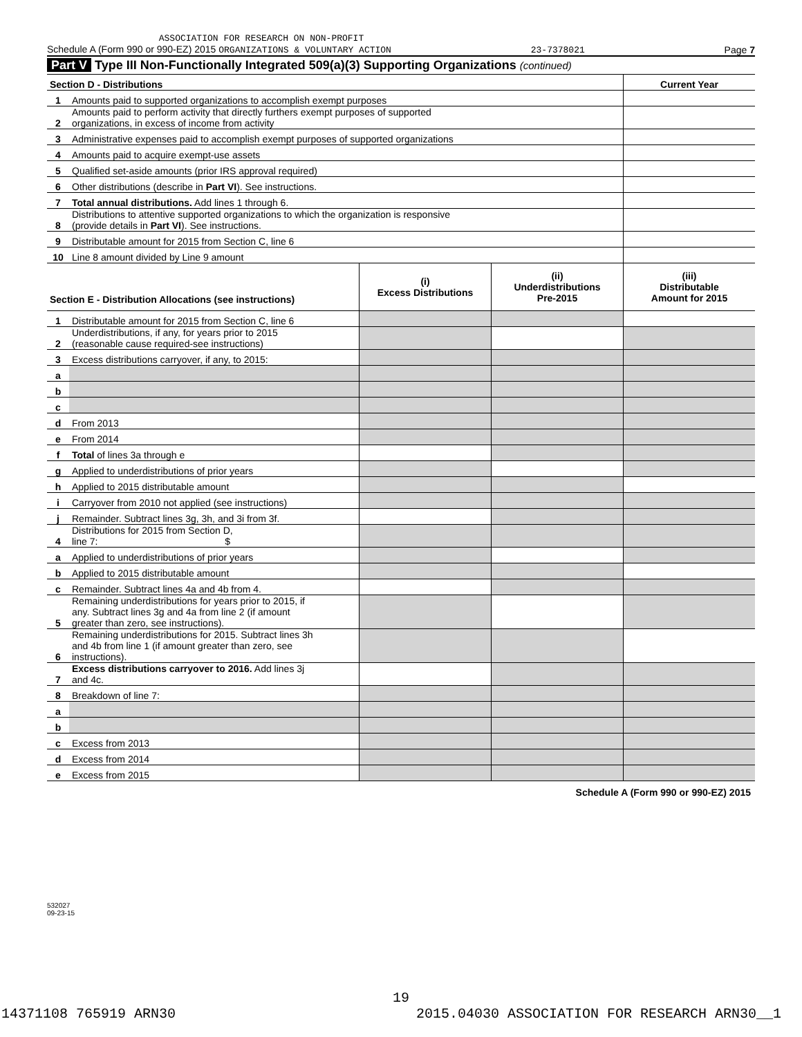ASSOCIATION FOR RESEARCH ON NON-PROFIT
Schedule A (Form 990 or 990-EZ) 2015 ORGANIZATIONS & VOLUNTARY ACTION 23-7378021 Page 7
Part V Type III Non-Functionally Integrated 509(a)(3) Supporting Organizations (continued)
| Section D - Distributions | | Current Year |
| 1 | Amounts paid to supported organizations to accomplish exempt purposes | |
| 2 | Amounts paid to perform activity that directly furthers exempt purposes of supported organizations, in excess of income from activity | |
| 3 | Administrative expenses paid to accomplish exempt purposes of supported organizations | |
| 4 | Amounts paid to acquire exempt-use assets | |
| 5 | Qualified set-aside amounts (prior IRS approval required) | |
| 6 | Other distributions (describe in Part VI ). See instructions. | |
| 7 | Total annual distributions. Add lines 1 through 6. | |
| 8 | Distributions to attentive supported organizations to which the organization is responsive (provide details in Part VI ). See instructions. | |
| 9 | Distributable amount for 2015 from Section C, line 6 | |
| 10 | Line 8 amount divided by Line 9 amount | |
| Section E - Distribution Allocations (see instructions) | | (i) Excess Distributions | (ii) Underdistributions Pre-2015 | (iii) Distributable Amount for 2015 |
| 1 | Distributable amount for 2015 from Section C, line 6 | | | |
| 2 | Underdistributions, if any, for years prior to 2015 (reasonable cause required-see instructions) | | | |
| 3 | Excess distributions carryover, if any, to 2015: | | | |
| a | | | | |
| b | | | | |
| c | | | | |
| d | From 2013 | | | |
| e | From 2014 | | | |
| f | Total of lines 3a through e | | | |
| g | Applied to underdistributions of prior years | | | |
| h | Applied to 2015 distributable amount | | | |
| i | Carryover from 2010 not applied (see instructions) | | | |
| j | Remainder. Subtract lines 3g, 3h, and 3i from 3f. | | | |
| 4 | Distributions for 2015 from Section D, line 7: $ | | | |
| a | Applied to underdistributions of prior years | | | |
| b | Applied to 2015 distributable amount | | | |
| c | Remainder. Subtract lines 4a and 4b from 4. | | | |
| 5 | Remaining underdistributions for years prior to 2015, if any. Subtract lines 3g and 4a from line 2 (if amount greater than zero, see instructions). | | | |
| 6 | Remaining underdistributions for 2015. Subtract lines 3h and 4b from line 1 (if amount greater than zero, see instructions). | | | |
| 7 | Excess distributions carryover to 2016. Add lines 3j and 4c. | | | |
| 8 | Breakdown of line 7: | | | |
| a | | | | |
| b | | | | |
| c | Excess from 2013 | | | |
| d | Excess from 2014 | | | |
| e | Excess from 2015 | | | |
Schedule A (Form 990 or 990-EZ) 2015
532027
09-23-15
19
14371108 765919 ARN30 2015.04030 ASSOCIATION FOR RESEARCH ARN30__1